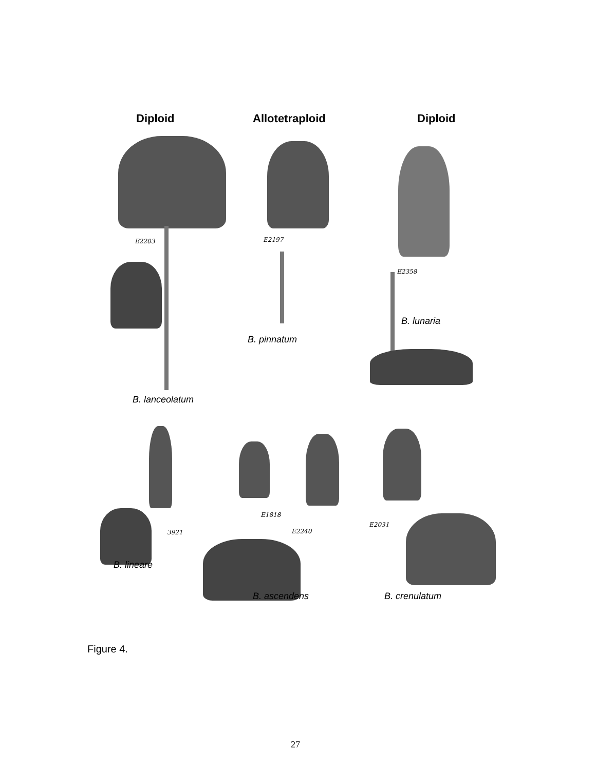Diploid Allotetraploid Diploid
E2203 E2197
E2358
B. lunaria
B. pinnatum
B. lanceolatum
3921
E1818
E2240
E2031
B. lineare
B. ascendens B. crenulatum
Figure 4.
27